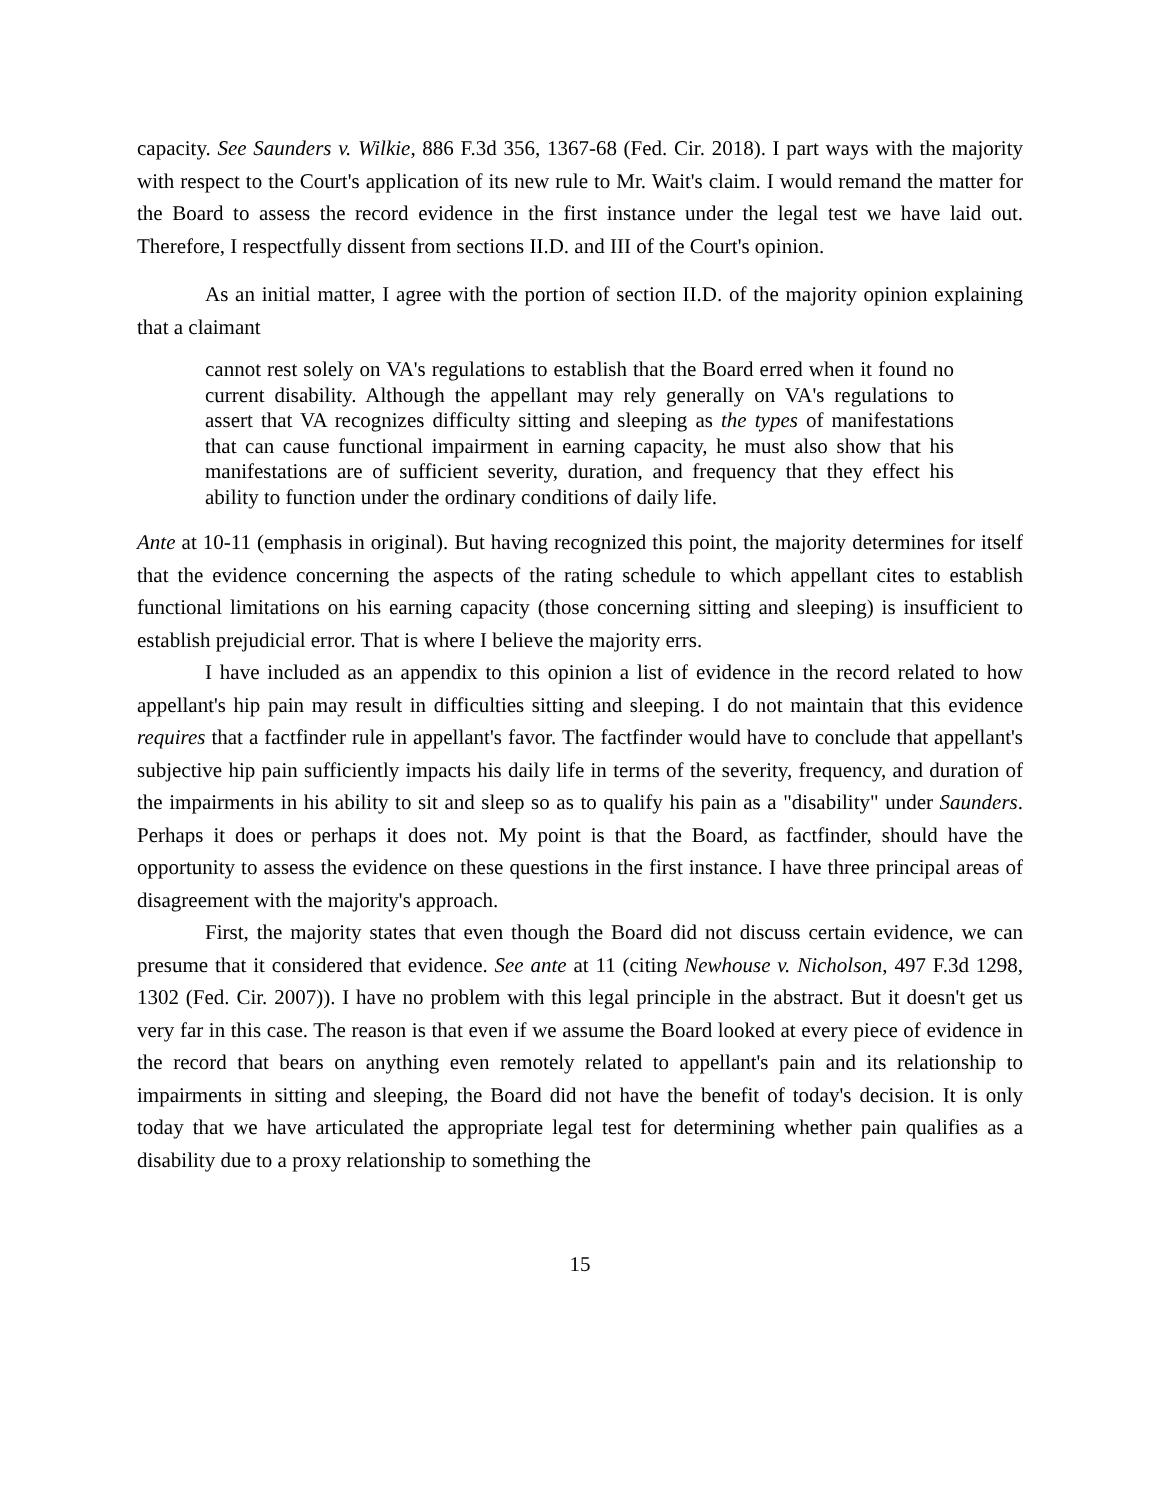capacity. See Saunders v. Wilkie, 886 F.3d 356, 1367-68 (Fed. Cir. 2018). I part ways with the majority with respect to the Court's application of its new rule to Mr. Wait's claim. I would remand the matter for the Board to assess the record evidence in the first instance under the legal test we have laid out. Therefore, I respectfully dissent from sections II.D. and III of the Court's opinion.
As an initial matter, I agree with the portion of section II.D. of the majority opinion explaining that a claimant
cannot rest solely on VA's regulations to establish that the Board erred when it found no current disability. Although the appellant may rely generally on VA's regulations to assert that VA recognizes difficulty sitting and sleeping as the types of manifestations that can cause functional impairment in earning capacity, he must also show that his manifestations are of sufficient severity, duration, and frequency that they effect his ability to function under the ordinary conditions of daily life.
Ante at 10-11 (emphasis in original). But having recognized this point, the majority determines for itself that the evidence concerning the aspects of the rating schedule to which appellant cites to establish functional limitations on his earning capacity (those concerning sitting and sleeping) is insufficient to establish prejudicial error. That is where I believe the majority errs.
I have included as an appendix to this opinion a list of evidence in the record related to how appellant's hip pain may result in difficulties sitting and sleeping. I do not maintain that this evidence requires that a factfinder rule in appellant's favor. The factfinder would have to conclude that appellant's subjective hip pain sufficiently impacts his daily life in terms of the severity, frequency, and duration of the impairments in his ability to sit and sleep so as to qualify his pain as a "disability" under Saunders. Perhaps it does or perhaps it does not. My point is that the Board, as factfinder, should have the opportunity to assess the evidence on these questions in the first instance. I have three principal areas of disagreement with the majority's approach.
First, the majority states that even though the Board did not discuss certain evidence, we can presume that it considered that evidence. See ante at 11 (citing Newhouse v. Nicholson, 497 F.3d 1298, 1302 (Fed. Cir. 2007)). I have no problem with this legal principle in the abstract. But it doesn't get us very far in this case. The reason is that even if we assume the Board looked at every piece of evidence in the record that bears on anything even remotely related to appellant's pain and its relationship to impairments in sitting and sleeping, the Board did not have the benefit of today's decision. It is only today that we have articulated the appropriate legal test for determining whether pain qualifies as a disability due to a proxy relationship to something the
15